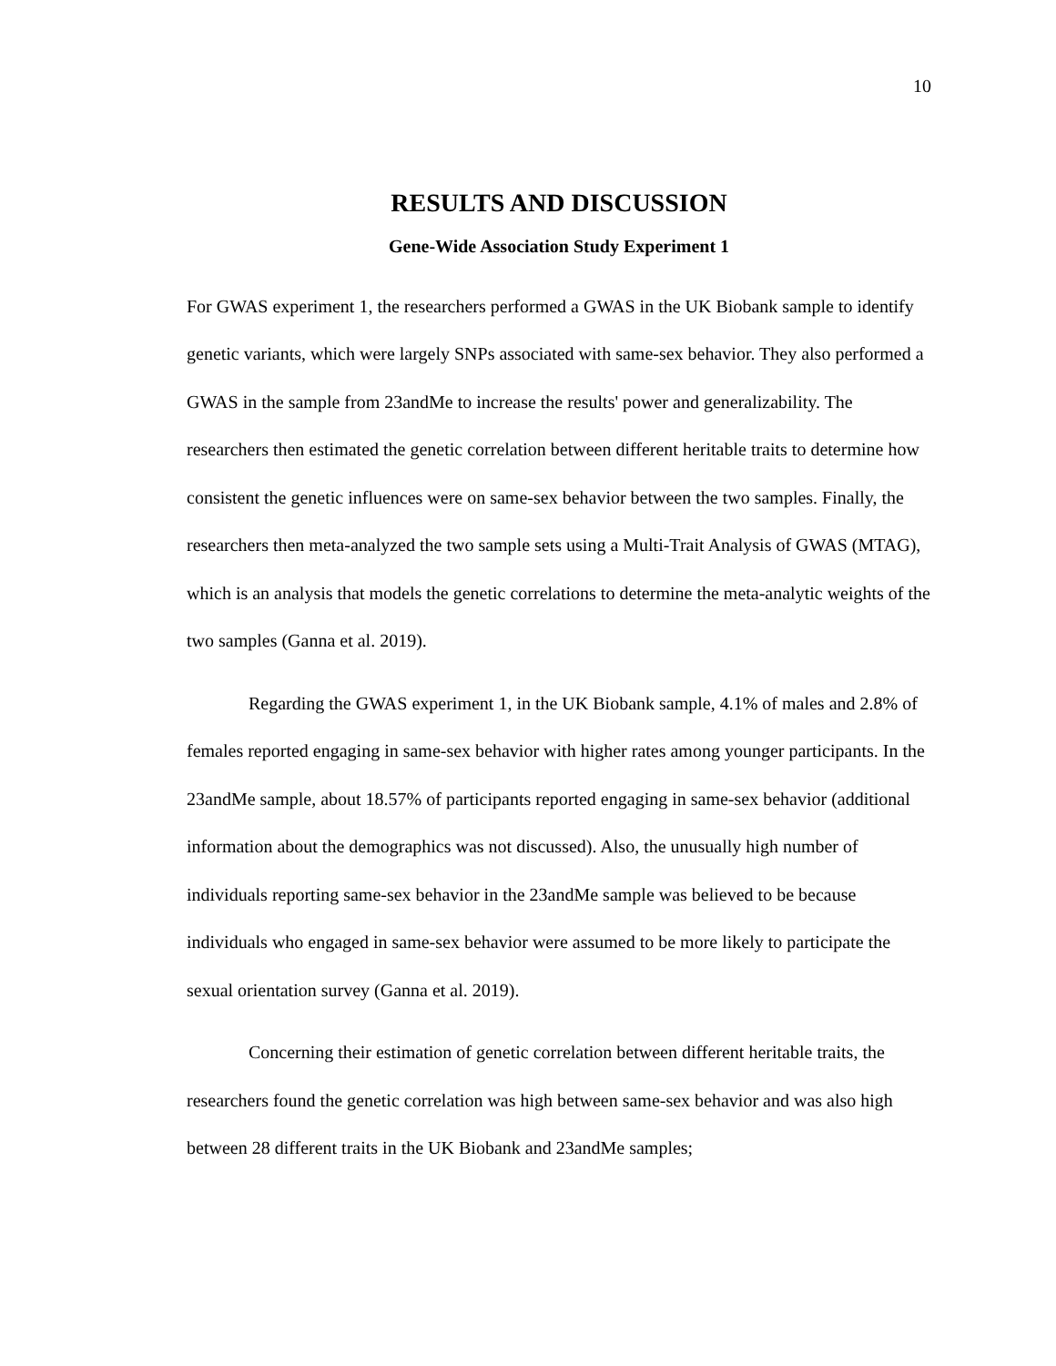10
RESULTS AND DISCUSSION
Gene-Wide Association Study Experiment 1
For GWAS experiment 1, the researchers performed a GWAS in the UK Biobank sample to identify genetic variants, which were largely SNPs associated with same-sex behavior. They also performed a GWAS in the sample from 23andMe to increase the results' power and generalizability. The researchers then estimated the genetic correlation between different heritable traits to determine how consistent the genetic influences were on same-sex behavior between the two samples. Finally, the researchers then meta-analyzed the two sample sets using a Multi-Trait Analysis of GWAS (MTAG), which is an analysis that models the genetic correlations to determine the meta-analytic weights of the two samples (Ganna et al. 2019).
Regarding the GWAS experiment 1, in the UK Biobank sample, 4.1% of males and 2.8% of females reported engaging in same-sex behavior with higher rates among younger participants. In the 23andMe sample, about 18.57% of participants reported engaging in same-sex behavior (additional information about the demographics was not discussed). Also, the unusually high number of individuals reporting same-sex behavior in the 23andMe sample was believed to be because individuals who engaged in same-sex behavior were assumed to be more likely to participate the sexual orientation survey (Ganna et al. 2019).
Concerning their estimation of genetic correlation between different heritable traits, the researchers found the genetic correlation was high between same-sex behavior and was also high between 28 different traits in the UK Biobank and 23andMe samples;